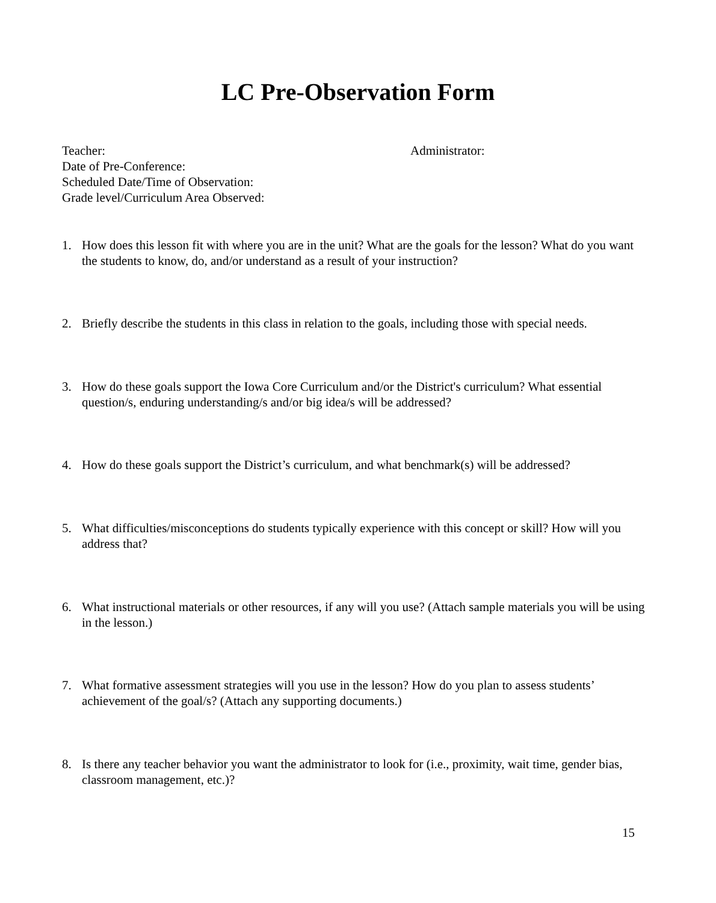LC Pre-Observation Form
Teacher: Administrator:
Date of Pre-Conference:
Scheduled Date/Time of Observation:
Grade level/Curriculum Area Observed:
1. How does this lesson fit with where you are in the unit? What are the goals for the lesson? What do you want the students to know, do, and/or understand as a result of your instruction?
2. Briefly describe the students in this class in relation to the goals, including those with special needs.
3. How do these goals support the Iowa Core Curriculum and/or the District's curriculum? What essential question/s, enduring understanding/s and/or big idea/s will be addressed?
4. How do these goals support the District’s curriculum, and what benchmark(s) will be addressed?
5. What difficulties/misconceptions do students typically experience with this concept or skill? How will you address that?
6. What instructional materials or other resources, if any will you use? (Attach sample materials you will be using in the lesson.)
7. What formative assessment strategies will you use in the lesson? How do you plan to assess students’ achievement of the goal/s? (Attach any supporting documents.)
8. Is there any teacher behavior you want the administrator to look for (i.e., proximity, wait time, gender bias, classroom management, etc.)?
15